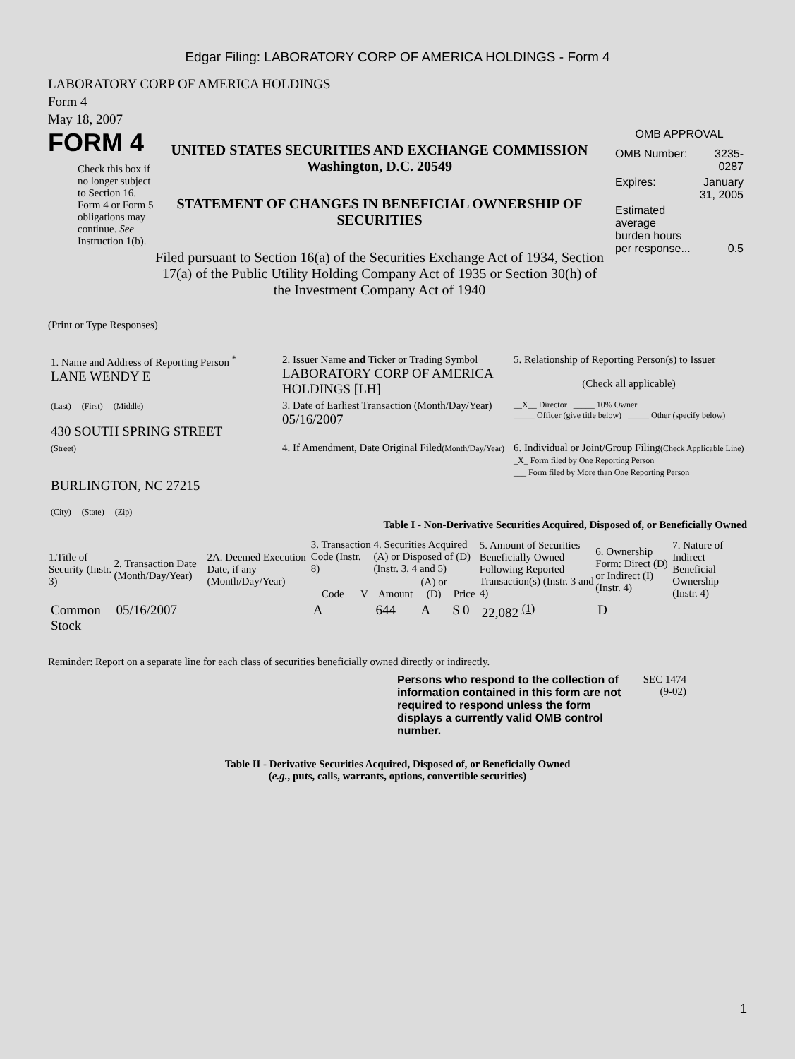Edgar Filing: LABORATORY CORP OF AMERICA HOLDINGS - Form 4
LABORATORY CORP OF AMERICA HOLDINGS
Form 4
May 18, 2007
FORM 4
Check this box if no longer subject to Section 16. Form 4 or Form 5 obligations may continue. See Instruction 1(b).
UNITED STATES SECURITIES AND EXCHANGE COMMISSION
Washington, D.C. 20549
STATEMENT OF CHANGES IN BENEFICIAL OWNERSHIP OF SECURITIES
Filed pursuant to Section 16(a) of the Securities Exchange Act of 1934, Section 17(a) of the Public Utility Holding Company Act of 1935 or Section 30(h) of the Investment Company Act of 1940
OMB APPROVAL
| OMB Number: | 3235-0287 |
| Expires: | January 31, 2005 |
| Estimated average burden hours per response... | 0.5 |
(Print or Type Responses)
| 1. Name and Address of Reporting Person <sup>*</sup> LANE WENDY E | 2. Issuer Name and Ticker or Trading Symbol LABORATORY CORP OF AMERICA HOLDINGS [LH] | 5. Relationship of Reporting Person(s) to Issuer (Check all applicable) |
| (Last) (First) (Middle) 430 SOUTH SPRING STREET | 3. Date of Earliest Transaction (Month/Day/Year) 05/16/2007 | __X__ Director _____ 10% Owner _____ Officer (give title below) _____ Other (specify below) |
| (Street) BURLINGTON, NC 27215 (City) (State) (Zip) | 4. If Amendment, Date Original Filed (Month/Day/Year) | 6. Individual or Joint/Group Filing (Check Applicable Line) _X_ Form filed by One Reporting Person ___ Form filed by More than One Reporting Person |
Table I - Non-Derivative Securities Acquired, Disposed of, or Beneficially Owned
| 1.Title of Security (Instr. 3) | 2. Transaction Date (Month/Day/Year) | 2A. Deemed Execution Date, if any (Month/Day/Year) | 3. Transaction Code (Instr. 8) | | 4. Securities Acquired (A) or Disposed of (D) (Instr. 3, 4 and 5) | | | 5. Amount of Securities Beneficially Owned Following Reported Transaction(s) (Instr. 3 and 4) | 6. Ownership Form: Direct (D) or Indirect (I) (Instr. 4) | 7. Nature of Indirect Beneficial Ownership (Instr. 4) |
| --- | --- | --- | --- | --- | --- | --- | --- | --- | --- | --- |
| | | | Code | V | Amount | (A) or (D) | Price | | | |
| Common Stock | 05/16/2007 | | A | | 644 | A | $ 0 | 22,082 <sup>(1)</sup> | D | |
Reminder: Report on a separate line for each class of securities beneficially owned directly or indirectly.
Persons who respond to the collection of information contained in this form are not required to respond unless the form displays a currently valid OMB control number.
SEC 1474 (9-02)
Table II - Derivative Securities Acquired, Disposed of, or Beneficially Owned
(e.g., puts, calls, warrants, options, convertible securities)
1